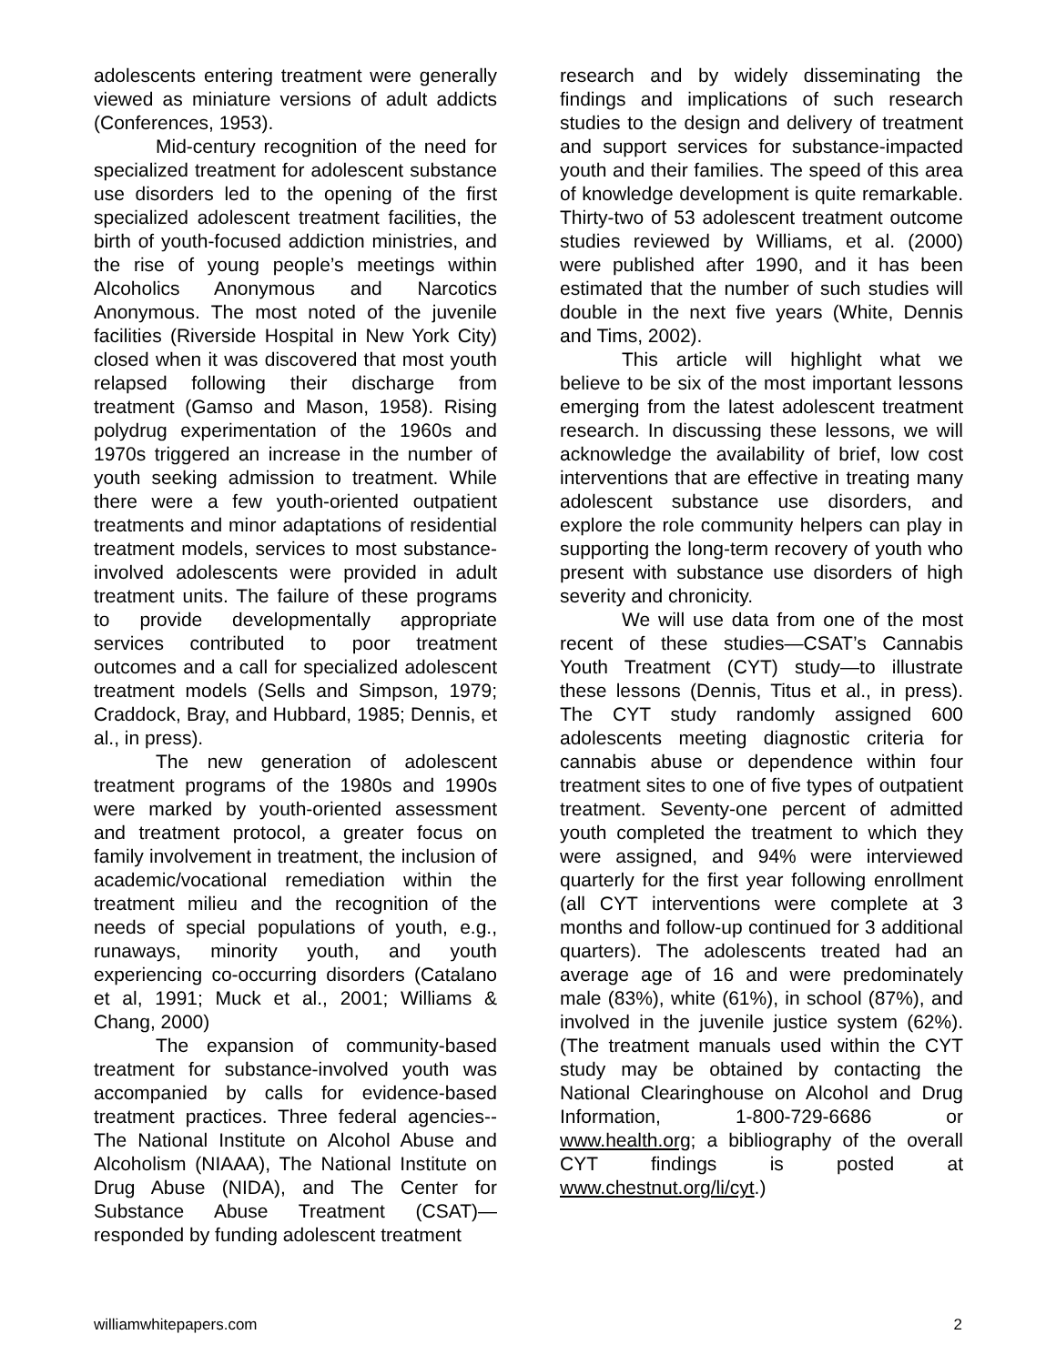adolescents entering treatment were generally viewed as miniature versions of adult addicts (Conferences, 1953).
Mid-century recognition of the need for specialized treatment for adolescent substance use disorders led to the opening of the first specialized adolescent treatment facilities, the birth of youth-focused addiction ministries, and the rise of young people’s meetings within Alcoholics Anonymous and Narcotics Anonymous. The most noted of the juvenile facilities (Riverside Hospital in New York City) closed when it was discovered that most youth relapsed following their discharge from treatment (Gamso and Mason, 1958). Rising polydrug experimentation of the 1960s and 1970s triggered an increase in the number of youth seeking admission to treatment. While there were a few youth-oriented outpatient treatments and minor adaptations of residential treatment models, services to most substance-involved adolescents were provided in adult treatment units. The failure of these programs to provide developmentally appropriate services contributed to poor treatment outcomes and a call for specialized adolescent treatment models (Sells and Simpson, 1979; Craddock, Bray, and Hubbard, 1985; Dennis, et al., in press).
The new generation of adolescent treatment programs of the 1980s and 1990s were marked by youth-oriented assessment and treatment protocol, a greater focus on family involvement in treatment, the inclusion of academic/vocational remediation within the treatment milieu and the recognition of the needs of special populations of youth, e.g., runaways, minority youth, and youth experiencing co-occurring disorders (Catalano et al, 1991; Muck et al., 2001; Williams & Chang, 2000)
The expansion of community-based treatment for substance-involved youth was accompanied by calls for evidence-based treatment practices. Three federal agencies--The National Institute on Alcohol Abuse and Alcoholism (NIAAA), The National Institute on Drug Abuse (NIDA), and The Center for Substance Abuse Treatment (CSAT)—responded by funding adolescent treatment
research and by widely disseminating the findings and implications of such research studies to the design and delivery of treatment and support services for substance-impacted youth and their families. The speed of this area of knowledge development is quite remarkable. Thirty-two of 53 adolescent treatment outcome studies reviewed by Williams, et al. (2000) were published after 1990, and it has been estimated that the number of such studies will double in the next five years (White, Dennis and Tims, 2002).
This article will highlight what we believe to be six of the most important lessons emerging from the latest adolescent treatment research. In discussing these lessons, we will acknowledge the availability of brief, low cost interventions that are effective in treating many adolescent substance use disorders, and explore the role community helpers can play in supporting the long-term recovery of youth who present with substance use disorders of high severity and chronicity.
We will use data from one of the most recent of these studies—CSAT’s Cannabis Youth Treatment (CYT) study—to illustrate these lessons (Dennis, Titus et al., in press). The CYT study randomly assigned 600 adolescents meeting diagnostic criteria for cannabis abuse or dependence within four treatment sites to one of five types of outpatient treatment. Seventy-one percent of admitted youth completed the treatment to which they were assigned, and 94% were interviewed quarterly for the first year following enrollment (all CYT interventions were complete at 3 months and follow-up continued for 3 additional quarters). The adolescents treated had an average age of 16 and were predominately male (83%), white (61%), in school (87%), and involved in the juvenile justice system (62%). (The treatment manuals used within the CYT study may be obtained by contacting the National Clearinghouse on Alcohol and Drug Information, 1-800-729-6686 or www.health.org; a bibliography of the overall CYT findings is posted at www.chestnut.org/li/cyt.)
williamwhitepapers.com 2